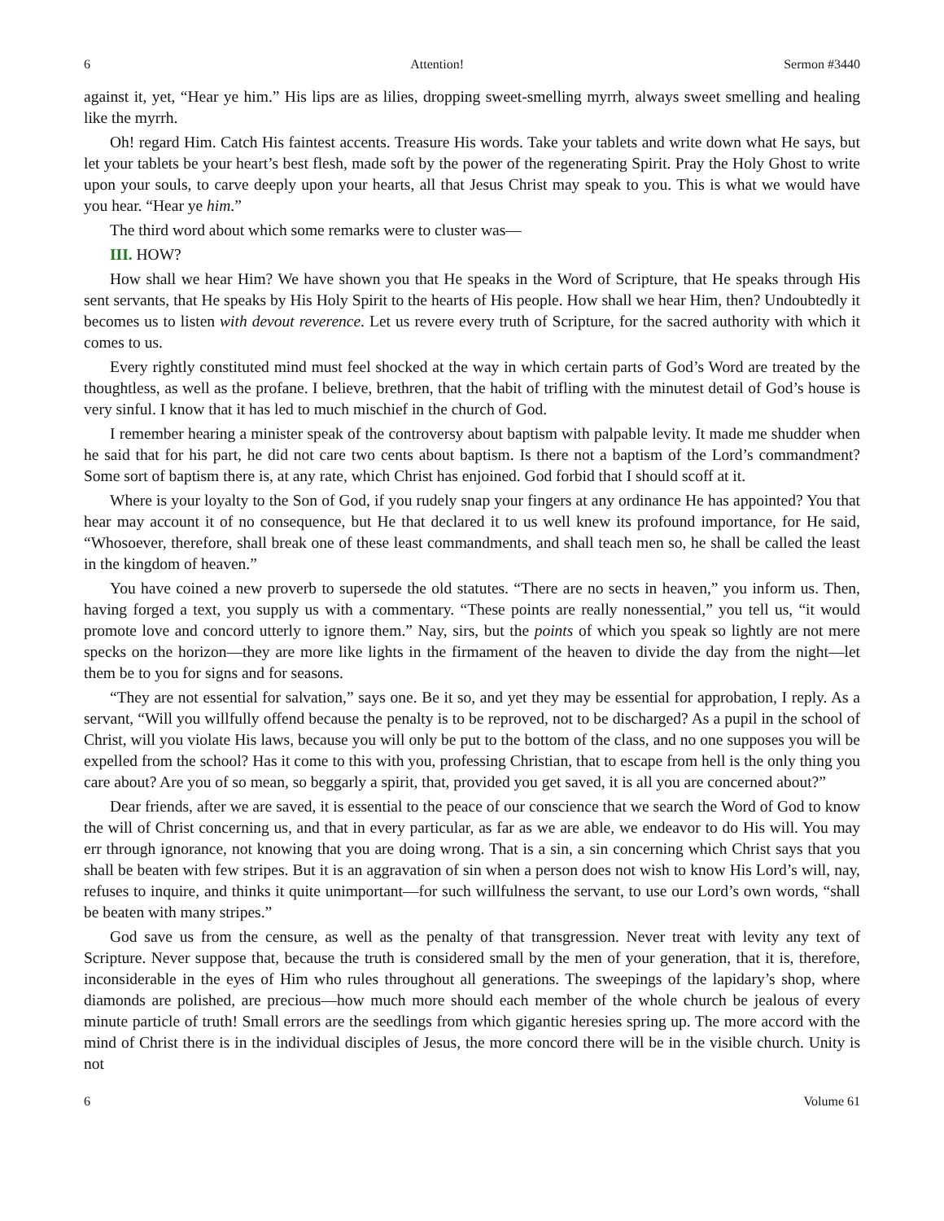6 Attention! Sermon #3440
against it, yet, “Hear ye him.” His lips are as lilies, dropping sweet-smelling myrrh, always sweet smelling and healing like the myrrh.
Oh! regard Him. Catch His faintest accents. Treasure His words. Take your tablets and write down what He says, but let your tablets be your heart’s best flesh, made soft by the power of the regenerating Spirit. Pray the Holy Ghost to write upon your souls, to carve deeply upon your hearts, all that Jesus Christ may speak to you. This is what we would have you hear. “Hear ye him.”
The third word about which some remarks were to cluster was—
III. HOW?
How shall we hear Him? We have shown you that He speaks in the Word of Scripture, that He speaks through His sent servants, that He speaks by His Holy Spirit to the hearts of His people. How shall we hear Him, then? Undoubtedly it becomes us to listen with devout reverence. Let us revere every truth of Scripture, for the sacred authority with which it comes to us.
Every rightly constituted mind must feel shocked at the way in which certain parts of God’s Word are treated by the thoughtless, as well as the profane. I believe, brethren, that the habit of trifling with the minutest detail of God’s house is very sinful. I know that it has led to much mischief in the church of God.
I remember hearing a minister speak of the controversy about baptism with palpable levity. It made me shudder when he said that for his part, he did not care two cents about baptism. Is there not a baptism of the Lord’s commandment? Some sort of baptism there is, at any rate, which Christ has enjoined. God forbid that I should scoff at it.
Where is your loyalty to the Son of God, if you rudely snap your fingers at any ordinance He has appointed? You that hear may account it of no consequence, but He that declared it to us well knew its profound importance, for He said, “Whosoever, therefore, shall break one of these least commandments, and shall teach men so, he shall be called the least in the kingdom of heaven.”
You have coined a new proverb to supersede the old statutes. “There are no sects in heaven,” you inform us. Then, having forged a text, you supply us with a commentary. “These points are really nonessential,” you tell us, “it would promote love and concord utterly to ignore them.” Nay, sirs, but the points of which you speak so lightly are not mere specks on the horizon—they are more like lights in the firmament of the heaven to divide the day from the night—let them be to you for signs and for seasons.
“They are not essential for salvation,” says one. Be it so, and yet they may be essential for approbation, I reply. As a servant, “Will you willfully offend because the penalty is to be reproved, not to be discharged? As a pupil in the school of Christ, will you violate His laws, because you will only be put to the bottom of the class, and no one supposes you will be expelled from the school? Has it come to this with you, professing Christian, that to escape from hell is the only thing you care about? Are you of so mean, so beggarly a spirit, that, provided you get saved, it is all you are concerned about?”
Dear friends, after we are saved, it is essential to the peace of our conscience that we search the Word of God to know the will of Christ concerning us, and that in every particular, as far as we are able, we endeavor to do His will. You may err through ignorance, not knowing that you are doing wrong. That is a sin, a sin concerning which Christ says that you shall be beaten with few stripes. But it is an aggravation of sin when a person does not wish to know His Lord’s will, nay, refuses to inquire, and thinks it quite unimportant—for such willfulness the servant, to use our Lord’s own words, “shall be beaten with many stripes.”
God save us from the censure, as well as the penalty of that transgression. Never treat with levity any text of Scripture. Never suppose that, because the truth is considered small by the men of your generation, that it is, therefore, inconsiderable in the eyes of Him who rules throughout all generations. The sweepings of the lapidary’s shop, where diamonds are polished, are precious—how much more should each member of the whole church be jealous of every minute particle of truth! Small errors are the seedlings from which gigantic heresies spring up. The more accord with the mind of Christ there is in the individual disciples of Jesus, the more concord there will be in the visible church. Unity is not
6 Volume 61